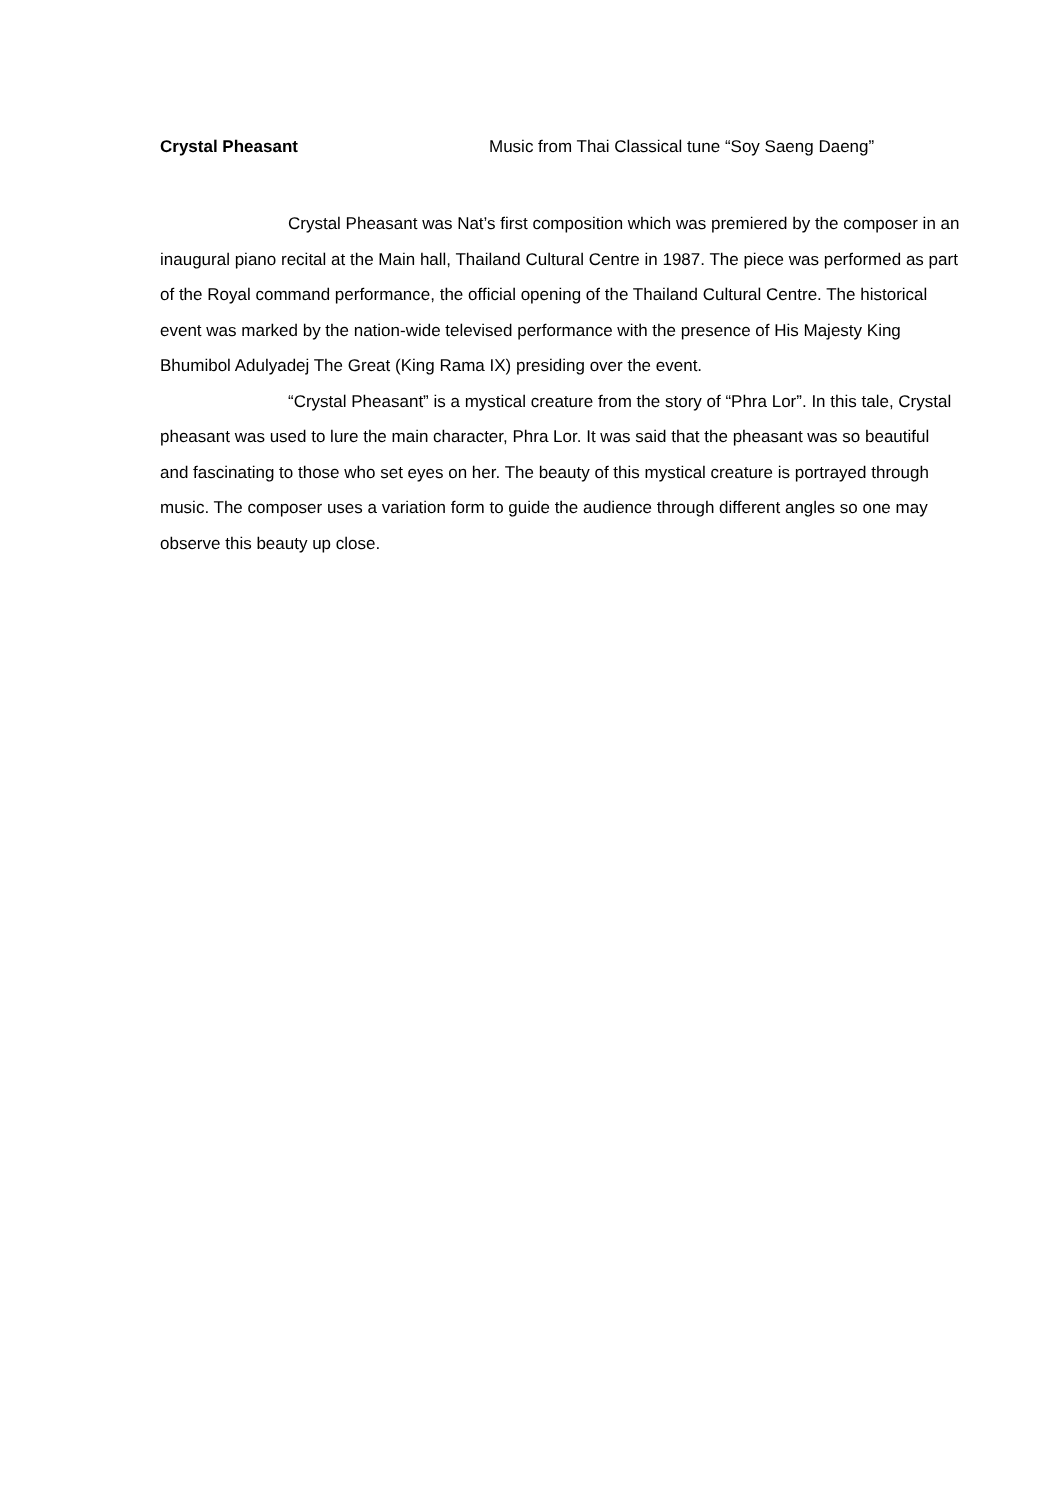Crystal Pheasant Music from Thai Classical tune “Soy Saeng Daeng”
Crystal Pheasant was Nat’s first composition which was premiered by the composer in an inaugural piano recital at the Main hall, Thailand Cultural Centre in 1987. The piece was performed as part of the Royal command performance, the official opening of the Thailand Cultural Centre. The historical event was marked by the nation-wide televised performance with the presence of His Majesty King Bhumibol Adulyadej The Great (King Rama IX) presiding over the event.
“Crystal Pheasant” is a mystical creature from the story of “Phra Lor”. In this tale, Crystal pheasant was used to lure the main character, Phra Lor. It was said that the pheasant was so beautiful and fascinating to those who set eyes on her. The beauty of this mystical creature is portrayed through music. The composer uses a variation form to guide the audience through different angles so one may observe this beauty up close.